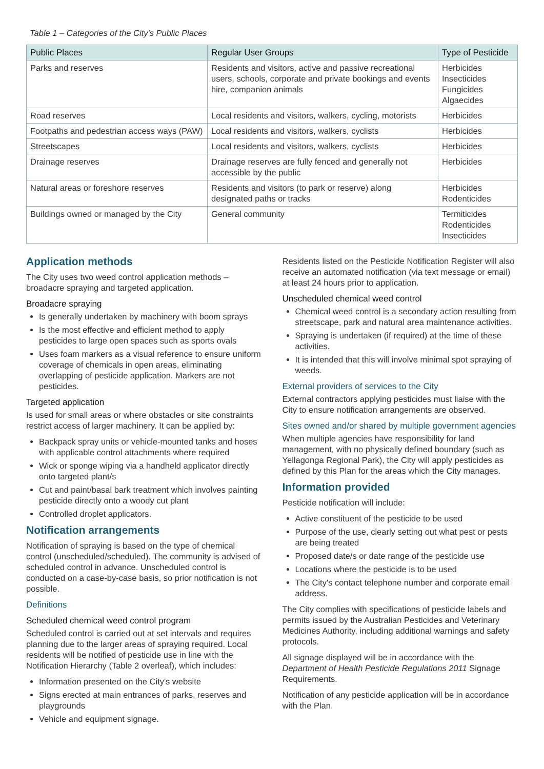Table 1 – Categories of the City's Public Places
| Public Places | Regular User Groups | Type of Pesticide |
| --- | --- | --- |
| Parks and reserves | Residents and visitors, active and passive recreational users, schools, corporate and private bookings and events hire, companion animals | Herbicides Insecticides Fungicides Algaecides |
| Road reserves | Local residents and visitors, walkers, cycling, motorists | Herbicides |
| Footpaths and pedestrian access ways (PAW) | Local residents and visitors, walkers, cyclists | Herbicides |
| Streetscapes | Local residents and visitors, walkers, cyclists | Herbicides |
| Drainage reserves | Drainage reserves are fully fenced and generally not accessible by the public | Herbicides |
| Natural areas or foreshore reserves | Residents and visitors (to park or reserve) along designated paths or tracks | Herbicides Rodenticides |
| Buildings owned or managed by the City | General community | Termiticides Rodenticides Insecticides |
Application methods
The City uses two weed control application methods – broadacre spraying and targeted application.
Broadacre spraying
Is generally undertaken by machinery with boom sprays
Is the most effective and efficient method to apply pesticides to large open spaces such as sports ovals
Uses foam markers as a visual reference to ensure uniform coverage of chemicals in open areas, eliminating overlapping of pesticide application. Markers are not pesticides.
Targeted application
Is used for small areas or where obstacles or site constraints restrict access of larger machinery. It can be applied by:
Backpack spray units or vehicle-mounted tanks and hoses with applicable control attachments where required
Wick or sponge wiping via a handheld applicator directly onto targeted plant/s
Cut and paint/basal bark treatment which involves painting pesticide directly onto a woody cut plant
Controlled droplet applicators.
Notification arrangements
Notification of spraying is based on the type of chemical control (unscheduled/scheduled). The community is advised of scheduled control in advance. Unscheduled control is conducted on a case-by-case basis, so prior notification is not possible.
Definitions
Scheduled chemical weed control program
Scheduled control is carried out at set intervals and requires planning due to the larger areas of spraying required. Local residents will be notified of pesticide use in line with the Notification Hierarchy (Table 2 overleaf), which includes:
Information presented on the City's website
Signs erected at main entrances of parks, reserves and playgrounds
Vehicle and equipment signage.
Residents listed on the Pesticide Notification Register will also receive an automated notification (via text message or email) at least 24 hours prior to application.
Unscheduled chemical weed control
Chemical weed control is a secondary action resulting from streetscape, park and natural area maintenance activities.
Spraying is undertaken (if required) at the time of these activities.
It is intended that this will involve minimal spot spraying of weeds.
External providers of services to the City
External contractors applying pesticides must liaise with the City to ensure notification arrangements are observed.
Sites owned and/or shared by multiple government agencies
When multiple agencies have responsibility for land management, with no physically defined boundary (such as Yellagonga Regional Park), the City will apply pesticides as defined by this Plan for the areas which the City manages.
Information provided
Pesticide notification will include:
Active constituent of the pesticide to be used
Purpose of the use, clearly setting out what pest or pests are being treated
Proposed date/s or date range of the pesticide use
Locations where the pesticide is to be used
The City's contact telephone number and corporate email address.
The City complies with specifications of pesticide labels and permits issued by the Australian Pesticides and Veterinary Medicines Authority, including additional warnings and safety protocols.
All signage displayed will be in accordance with the Department of Health Pesticide Regulations 2011 Signage Requirements.
Notification of any pesticide application will be in accordance with the Plan.